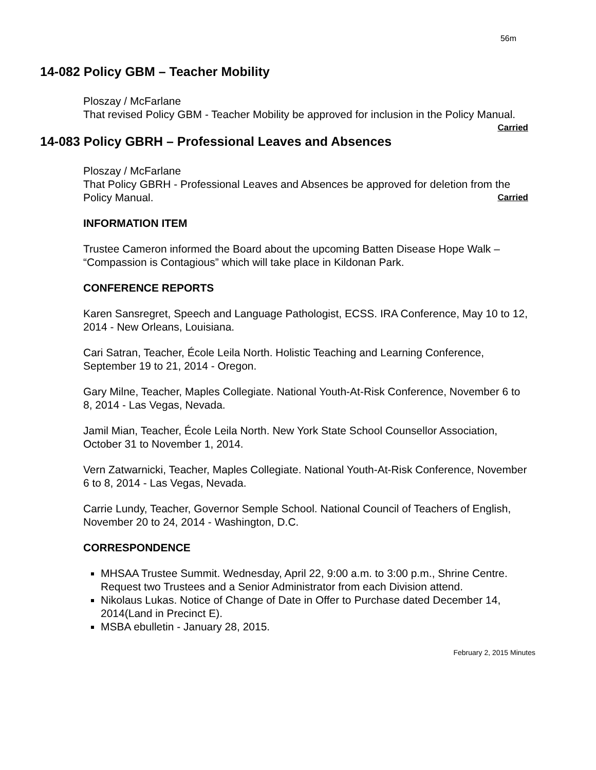56m
14-082 Policy GBM – Teacher Mobility
Ploszay / McFarlane
That revised Policy GBM - Teacher Mobility be approved for inclusion in the Policy Manual. Carried
14-083 Policy GBRH – Professional Leaves and Absences
Ploszay / McFarlane
That Policy GBRH - Professional Leaves and Absences be approved for deletion from the Policy Manual. Carried
INFORMATION ITEM
Trustee Cameron informed the Board about the upcoming Batten Disease Hope Walk – “Compassion is Contagious” which will take place in Kildonan Park.
CONFERENCE REPORTS
Karen Sansregret, Speech and Language Pathologist, ECSS. IRA Conference, May 10 to 12, 2014 - New Orleans, Louisiana.
Cari Satran, Teacher, École Leila North. Holistic Teaching and Learning Conference, September 19 to 21, 2014 - Oregon.
Gary Milne, Teacher, Maples Collegiate. National Youth-At-Risk Conference, November 6 to 8, 2014 - Las Vegas, Nevada.
Jamil Mian, Teacher, École Leila North. New York State School Counsellor Association, October 31 to November 1, 2014.
Vern Zatwarnicki, Teacher, Maples Collegiate. National Youth-At-Risk Conference, November 6 to 8, 2014 - Las Vegas, Nevada.
Carrie Lundy, Teacher, Governor Semple School. National Council of Teachers of English, November 20 to 24, 2014 - Washington, D.C.
CORRESPONDENCE
MHSAA Trustee Summit. Wednesday, April 22, 9:00 a.m. to 3:00 p.m., Shrine Centre. Request two Trustees and a Senior Administrator from each Division attend.
Nikolaus Lukas. Notice of Change of Date in Offer to Purchase dated December 14, 2014(Land in Precinct E).
MSBA ebulletin - January 28, 2015.
February 2, 2015 Minutes